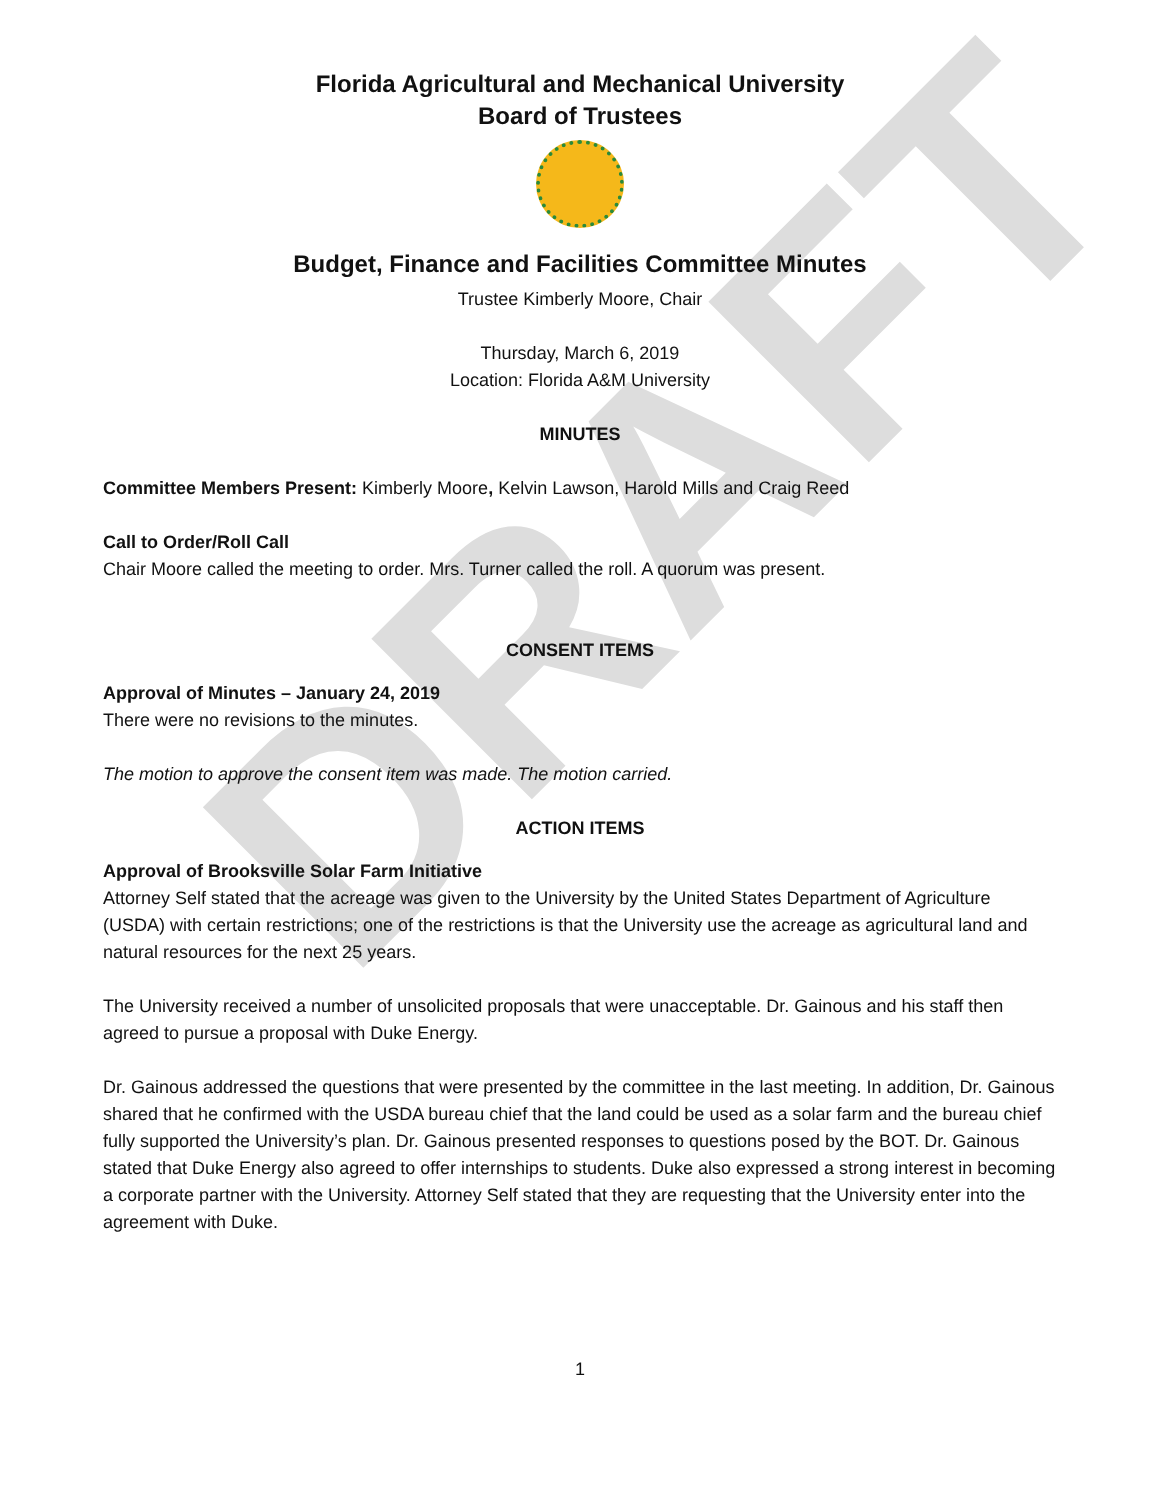DRAFT
Florida Agricultural and Mechanical University
Board of Trustees
Budget, Finance and Facilities Committee Minutes
Trustee Kimberly Moore, Chair
Thursday, March 6, 2019
Location: Florida A&M University
MINUTES
Committee Members Present: Kimberly Moore, Kelvin Lawson, Harold Mills and Craig Reed
Call to Order/Roll Call
Chair Moore called the meeting to order. Mrs. Turner called the roll. A quorum was present.
CONSENT ITEMS
Approval of Minutes – January 24, 2019
There were no revisions to the minutes.
The motion to approve the consent item was made. The motion carried.
ACTION ITEMS
Approval of Brooksville Solar Farm Initiative
Attorney Self stated that the acreage was given to the University by the United States Department of Agriculture (USDA) with certain restrictions; one of the restrictions is that the University use the acreage as agricultural land and natural resources for the next 25 years.
The University received a number of unsolicited proposals that were unacceptable. Dr. Gainous and his staff then agreed to pursue a proposal with Duke Energy.
Dr. Gainous addressed the questions that were presented by the committee in the last meeting. In addition, Dr. Gainous shared that he confirmed with the USDA bureau chief that the land could be used as a solar farm and the bureau chief fully supported the University’s plan. Dr. Gainous presented responses to questions posed by the BOT. Dr. Gainous stated that Duke Energy also agreed to offer internships to students. Duke also expressed a strong interest in becoming a corporate partner with the University. Attorney Self stated that they are requesting that the University enter into the agreement with Duke.
1